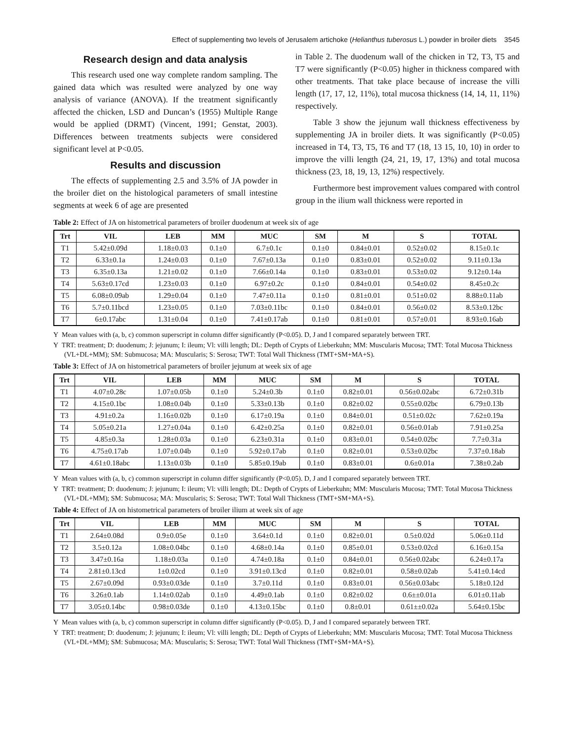Effect of supplementing two levels of Jerusalem artichoke (Helianthus tuberosus L.) powder in broiler diets 3545
Research design and data analysis
This research used one way complete random sampling. The gained data which was resulted were analyzed by one way analysis of variance (ANOVA). If the treatment significantly affected the chicken, LSD and Duncan’s (1955) Multiple Range would be applied (DRMT) (Vincent, 1991; Genstat, 2003). Differences between treatments subjects were considered significant level at P<0.05.
Results and discussion
The effects of supplementing 2.5 and 3.5% of JA powder in the broiler diet on the histological parameters of small intestine segments at week 6 of age are presented
in Table 2. The duodenum wall of the chicken in T2, T3, T5 and T7 were significantly (P<0.05) higher in thickness compared with other treatments. That take place because of increase the villi length (17, 17, 12, 11%), total mucosa thickness (14, 14, 11, 11%) respectively.
Table 3 show the jejunum wall thickness effectiveness by supplementing JA in broiler diets. It was significantly (P<0.05) increased in T4, T3, T5, T6 and T7 (18, 13 15, 10, 10) in order to improve the villi length (24, 21, 19, 17, 13%) and total mucosa thickness (23, 18, 19, 13, 12%) respectively.
Furthermore best improvement values compared with control group in the ilium wall thickness were reported in
Table 2: Effect of JA on histometrical parameters of broiler duodenum at week six of age
| Trt | VIL | LEB | MM | MUC | SM | M | S | TOTAL |
| --- | --- | --- | --- | --- | --- | --- | --- | --- |
| T1 | 5.42±0.09d | 1.18±0.03 | 0.1±0 | 6.7±0.1c | 0.1±0 | 0.84±0.01 | 0.52±0.02 | 8.15±0.1c |
| T2 | 6.33±0.1a | 1.24±0.03 | 0.1±0 | 7.67±0.13a | 0.1±0 | 0.83±0.01 | 0.52±0.02 | 9.11±0.13a |
| T3 | 6.35±0.13a | 1.21±0.02 | 0.1±0 | 7.66±0.14a | 0.1±0 | 0.83±0.01 | 0.53±0.02 | 9.12±0.14a |
| T4 | 5.63±0.17cd | 1.23±0.03 | 0.1±0 | 6.97±0.2c | 0.1±0 | 0.84±0.01 | 0.54±0.02 | 8.45±0.2c |
| T5 | 6.08±0.09ab | 1.29±0.04 | 0.1±0 | 7.47±0.11a | 0.1±0 | 0.81±0.01 | 0.51±0.02 | 8.88±0.11ab |
| T6 | 5.7±0.11bcd | 1.23±0.05 | 0.1±0 | 7.03±0.11bc | 0.1±0 | 0.84±0.01 | 0.56±0.02 | 8.53±0.12bc |
| T7 | 6±0.17abc | 1.31±0.04 | 0.1±0 | 7.41±0.17ab | 0.1±0 | 0.81±0.01 | 0.57±0.01 | 8.93±0.16ab |
Y Mean values with (a, b, c) common superscript in column differ significantly (P<0.05). D, J and I compared separately between TRT.
Y TRT: treatment; D: duodenum; J: jejunum; I: ileum; Vl: villi length; DL: Depth of Crypts of Lieberkuhn; MM: Muscularis Mucosa; TMT: Total Mucosa Thickness (VL+DL+MM); SM: Submucosa; MA: Muscularis; S: Serosa; TWT: Total Wall Thickness (TMT+SM+MA+S).
Table 3: Effect of JA on histometrical parameters of broiler jejunum at week six of age
| Trt | VIL | LEB | MM | MUC | SM | M | S | TOTAL |
| --- | --- | --- | --- | --- | --- | --- | --- | --- |
| T1 | 4.07±0.28c | 1.07±0.05b | 0.1±0 | 5.24±0.3b | 0.1±0 | 0.82±0.01 | 0.56±0.02abc | 6.72±0.31b |
| T2 | 4.15±0.1bc | 1.08±0.04b | 0.1±0 | 5.33±0.13b | 0.1±0 | 0.82±0.02 | 0.55±0.02bc | 6.79±0.13b |
| T3 | 4.91±0.2a | 1.16±0.02b | 0.1±0 | 6.17±0.19a | 0.1±0 | 0.84±0.01 | 0.51±0.02c | 7.62±0.19a |
| T4 | 5.05±0.21a | 1.27±0.04a | 0.1±0 | 6.42±0.25a | 0.1±0 | 0.82±0.01 | 0.56±0.01ab | 7.91±0.25a |
| T5 | 4.85±0.3a | 1.28±0.03a | 0.1±0 | 6.23±0.31a | 0.1±0 | 0.83±0.01 | 0.54±0.02bc | 7.7±0.31a |
| T6 | 4.75±0.17ab | 1.07±0.04b | 0.1±0 | 5.92±0.17ab | 0.1±0 | 0.82±0.01 | 0.53±0.02bc | 7.37±0.18ab |
| T7 | 4.61±0.18abc | 1.13±0.03b | 0.1±0 | 5.85±0.19ab | 0.1±0 | 0.83±0.01 | 0.6±0.01a | 7.38±0.2ab |
Y Mean values with (a, b, c) common superscript in column differ significantly (P<0.05). D, J and I compared separately between TRT.
Y TRT: treatment; D: duodenum; J: jejunum; I: ileum; Vl: villi length; DL: Depth of Crypts of Lieberkuhn; MM: Muscularis Mucosa; TMT: Total Mucosa Thickness (VL+DL+MM); SM: Submucosa; MA: Muscularis; S: Serosa; TWT: Total Wall Thickness (TMT+SM+MA+S).
Table 4: Effect of JA on histometrical parameters of broiler ilium at week six of age
| Trt | VIL | LEB | MM | MUC | SM | M | S | TOTAL |
| --- | --- | --- | --- | --- | --- | --- | --- | --- |
| T1 | 2.64±0.08d | 0.9±0.05e | 0.1±0 | 3.64±0.1d | 0.1±0 | 0.82±0.01 | 0.5±0.02d | 5.06±0.11d |
| T2 | 3.5±0.12a | 1.08±0.04bc | 0.1±0 | 4.68±0.14a | 0.1±0 | 0.85±0.01 | 0.53±0.02cd | 6.16±0.15a |
| T3 | 3.47±0.16a | 1.18±0.03a | 0.1±0 | 4.74±0.18a | 0.1±0 | 0.84±0.01 | 0.56±0.02abc | 6.24±0.17a |
| T4 | 2.81±0.13cd | 1±0.02cd | 0.1±0 | 3.91±0.13cd | 0.1±0 | 0.82±0.01 | 0.58±0.02ab | 5.41±0.14cd |
| T5 | 2.67±0.09d | 0.93±0.03de | 0.1±0 | 3.7±0.11d | 0.1±0 | 0.83±0.01 | 0.56±0.03abc | 5.18±0.12d |
| T6 | 3.26±0.1ab | 1.14±0.02ab | 0.1±0 | 4.49±0.1ab | 0.1±0 | 0.82±0.02 | 0.6±±0.01a | 6.01±0.11ab |
| T7 | 3.05±0.14bc | 0.98±0.03de | 0.1±0 | 4.13±0.15bc | 0.1±0 | 0.8±0.01 | 0.61±±0.02a | 5.64±0.15bc |
Y Mean values with (a, b, c) common superscript in column differ significantly (P<0.05). D, J and I compared separately between TRT.
Y TRT: treatment; D: duodenum; J: jejunum; I: ileum; Vl: villi length; DL: Depth of Crypts of Lieberkuhn; MM: Muscularis Mucosa; TMT: Total Mucosa Thickness (VL+DL+MM); SM: Submucosa; MA: Muscularis; S: Serosa; TWT: Total Wall Thickness (TMT+SM+MA+S).